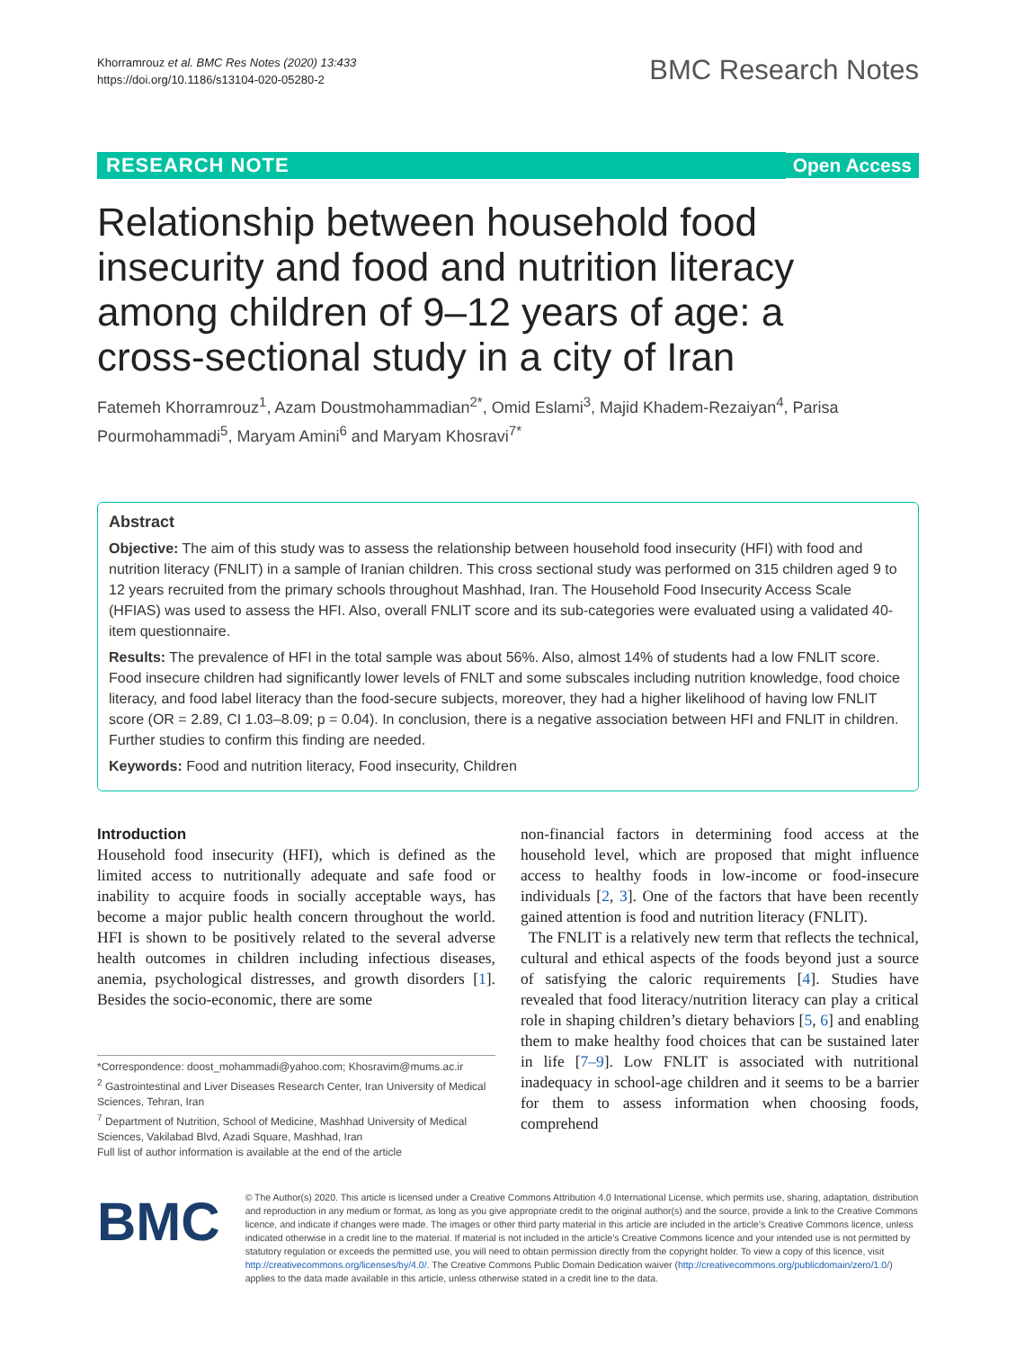Khorramrouz et al. BMC Res Notes (2020) 13:433
https://doi.org/10.1186/s13104-020-05280-2
BMC Research Notes
RESEARCH NOTE Open Access
Relationship between household food insecurity and food and nutrition literacy among children of 9–12 years of age: a cross-sectional study in a city of Iran
Fatemeh Khorramrouz<sup>1</sup>, Azam Doustmohammadian<sup>2*</sup>, Omid Eslami<sup>3</sup>, Majid Khadem-Rezaiyan<sup>4</sup>, Parisa Pourmohammadi<sup>5</sup>, Maryam Amini<sup>6</sup> and Maryam Khosravi<sup>7*</sup>
Abstract
Objective: The aim of this study was to assess the relationship between household food insecurity (HFI) with food and nutrition literacy (FNLIT) in a sample of Iranian children. This cross sectional study was performed on 315 children aged 9 to 12 years recruited from the primary schools throughout Mashhad, Iran. The Household Food Insecurity Access Scale (HFIAS) was used to assess the HFI. Also, overall FNLIT score and its sub-categories were evaluated using a validated 40-item questionnaire.
Results: The prevalence of HFI in the total sample was about 56%. Also, almost 14% of students had a low FNLIT score. Food insecure children had significantly lower levels of FNLT and some subscales including nutrition knowledge, food choice literacy, and food label literacy than the food-secure subjects, moreover, they had a higher likelihood of having low FNLIT score (OR = 2.89, CI 1.03–8.09; p = 0.04). In conclusion, there is a negative association between HFI and FNLIT in children. Further studies to confirm this finding are needed.
Keywords: Food and nutrition literacy, Food insecurity, Children
Introduction
Household food insecurity (HFI), which is defined as the limited access to nutritionally adequate and safe food or inability to acquire foods in socially acceptable ways, has become a major public health concern throughout the world. HFI is shown to be positively related to the several adverse health outcomes in children including infectious diseases, anemia, psychological distresses, and growth disorders [1]. Besides the socio-economic, there are some
*Correspondence: doost_mohammadi@yahoo.com; Khosravim@mums.ac.ir
<sup>2</sup> Gastrointestinal and Liver Diseases Research Center, Iran University of Medical Sciences, Tehran, Iran
<sup>7</sup> Department of Nutrition, School of Medicine, Mashhad University of Medical Sciences, Vakilabad Blvd, Azadi Square, Mashhad, Iran
Full list of author information is available at the end of the article
non-financial factors in determining food access at the household level, which are proposed that might influence access to healthy foods in low-income or food-insecure individuals [2, 3]. One of the factors that have been recently gained attention is food and nutrition literacy (FNLIT).
The FNLIT is a relatively new term that reflects the technical, cultural and ethical aspects of the foods beyond just a source of satisfying the caloric requirements [4]. Studies have revealed that food literacy/nutrition literacy can play a critical role in shaping children’s dietary behaviors [5, 6] and enabling them to make healthy food choices that can be sustained later in life [7–9]. Low FNLIT is associated with nutritional inadequacy in school-age children and it seems to be a barrier for them to assess information when choosing foods, comprehend
BMC
© The Author(s) 2020. This article is licensed under a Creative Commons Attribution 4.0 International License, which permits use, sharing, adaptation, distribution and reproduction in any medium or format, as long as you give appropriate credit to the original author(s) and the source, provide a link to the Creative Commons licence, and indicate if changes were made. The images or other third party material in this article are included in the article’s Creative Commons licence, unless indicated otherwise in a credit line to the material. If material is not included in the article’s Creative Commons licence and your intended use is not permitted by statutory regulation or exceeds the permitted use, you will need to obtain permission directly from the copyright holder. To view a copy of this licence, visit http://creativecommons.org/licenses/by/4.0/. The Creative Commons Public Domain Dedication waiver (http://creativecommons.org/publicdomain/zero/1.0/) applies to the data made available in this article, unless otherwise stated in a credit line to the data.